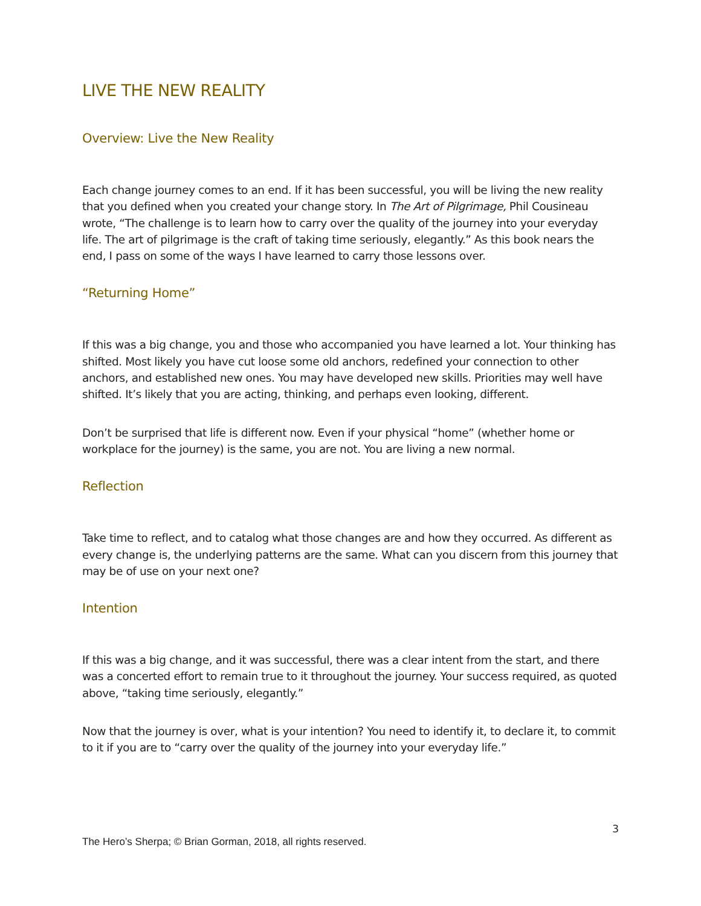LIVE THE NEW REALITY
Overview: Live the New Reality
Each change journey comes to an end. If it has been successful, you will be living the new reality that you defined when you created your change story. In The Art of Pilgrimage, Phil Cousineau wrote, “The challenge is to learn how to carry over the quality of the journey into your everyday life. The art of pilgrimage is the craft of taking time seriously, elegantly.” As this book nears the end, I pass on some of the ways I have learned to carry those lessons over.
“Returning Home”
If this was a big change, you and those who accompanied you have learned a lot. Your thinking has shifted. Most likely you have cut loose some old anchors, redefined your connection to other anchors, and established new ones. You may have developed new skills. Priorities may well have shifted. It’s likely that you are acting, thinking, and perhaps even looking, different.
Don’t be surprised that life is different now. Even if your physical “home” (whether home or workplace for the journey) is the same, you are not. You are living a new normal.
Reflection
Take time to reflect, and to catalog what those changes are and how they occurred. As different as every change is, the underlying patterns are the same. What can you discern from this journey that may be of use on your next one?
Intention
If this was a big change, and it was successful, there was a clear intent from the start, and there was a concerted effort to remain true to it throughout the journey. Your success required, as quoted above, “taking time seriously, elegantly.”
Now that the journey is over, what is your intention? You need to identify it, to declare it, to commit to it if you are to “carry over the quality of the journey into your everyday life.”
3
The Hero’s Sherpa; © Brian Gorman, 2018, all rights reserved.